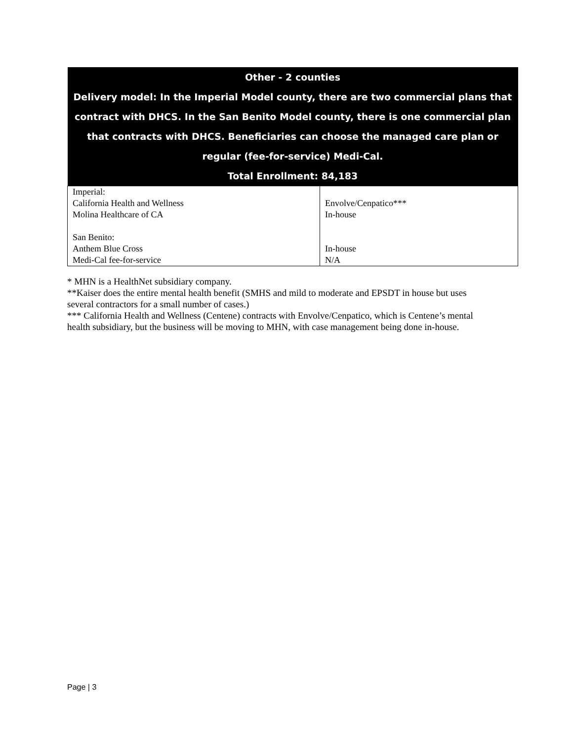| Other - 2 counties Delivery model: In the Imperial Model county, there are two commercial plans that contract with DHCS. In the San Benito Model county, there is one commercial plan that contracts with DHCS. Beneficiaries can choose the managed care plan or regular (fee-for-service) Medi-Cal. Total Enrollment: 84,183 | |
| --- | --- |
| Imperial: California Health and Wellness Molina Healthcare of CA San Benito: Anthem Blue Cross Medi-Cal fee-for-service | Envolve/Cenpatico*** In-house In-house N/A |
* MHN is a HealthNet subsidiary company.
**Kaiser does the entire mental health benefit (SMHS and mild to moderate and EPSDT in house but uses several contractors for a small number of cases.)
*** California Health and Wellness (Centene) contracts with Envolve/Cenpatico, which is Centene’s mental health subsidiary, but the business will be moving to MHN, with case management being done in-house.
Page | 3